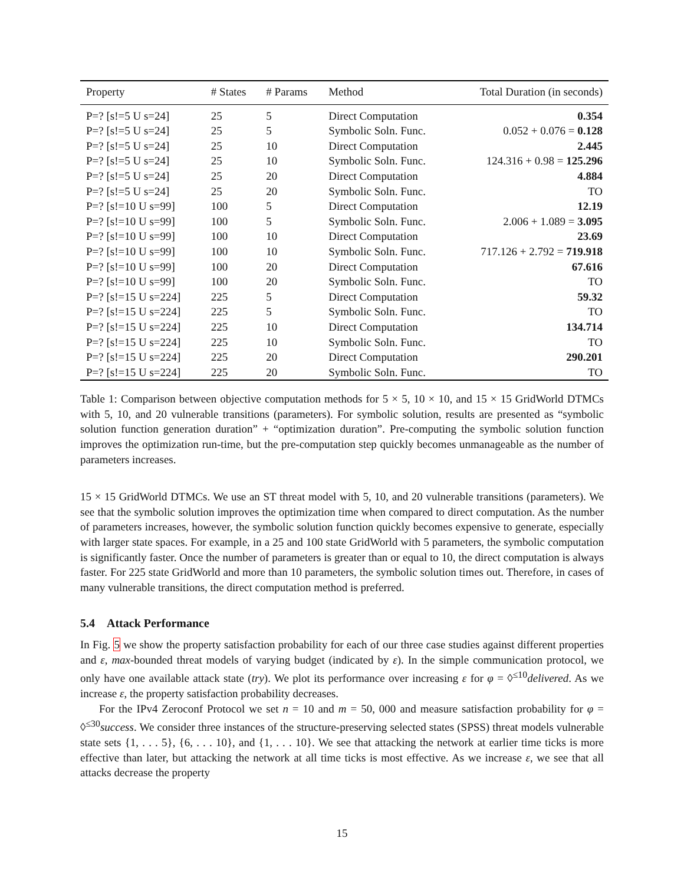| Property | # States | # Params | Method | Total Duration (in seconds) |
| --- | --- | --- | --- | --- |
| P=? [s!=5 U s=24] | 25 | 5 | Direct Computation | 0.354 |
| P=? [s!=5 U s=24] | 25 | 5 | Symbolic Soln. Func. | 0.052 + 0.076 = 0.128 |
| P=? [s!=5 U s=24] | 25 | 10 | Direct Computation | 2.445 |
| P=? [s!=5 U s=24] | 25 | 10 | Symbolic Soln. Func. | 124.316 + 0.98 = 125.296 |
| P=? [s!=5 U s=24] | 25 | 20 | Direct Computation | 4.884 |
| P=? [s!=5 U s=24] | 25 | 20 | Symbolic Soln. Func. | TO |
| P=? [s!=10 U s=99] | 100 | 5 | Direct Computation | 12.19 |
| P=? [s!=10 U s=99] | 100 | 5 | Symbolic Soln. Func. | 2.006 + 1.089 = 3.095 |
| P=? [s!=10 U s=99] | 100 | 10 | Direct Computation | 23.69 |
| P=? [s!=10 U s=99] | 100 | 10 | Symbolic Soln. Func. | 717.126 + 2.792 = 719.918 |
| P=? [s!=10 U s=99] | 100 | 20 | Direct Computation | 67.616 |
| P=? [s!=10 U s=99] | 100 | 20 | Symbolic Soln. Func. | TO |
| P=? [s!=15 U s=224] | 225 | 5 | Direct Computation | 59.32 |
| P=? [s!=15 U s=224] | 225 | 5 | Symbolic Soln. Func. | TO |
| P=? [s!=15 U s=224] | 225 | 10 | Direct Computation | 134.714 |
| P=? [s!=15 U s=224] | 225 | 10 | Symbolic Soln. Func. | TO |
| P=? [s!=15 U s=224] | 225 | 20 | Direct Computation | 290.201 |
| P=? [s!=15 U s=224] | 225 | 20 | Symbolic Soln. Func. | TO |
Table 1: Comparison between objective computation methods for 5 × 5, 10 × 10, and 15 × 15 GridWorld DTMCs with 5, 10, and 20 vulnerable transitions (parameters). For symbolic solution, results are presented as “symbolic solution function generation duration” + “optimization duration”. Pre-computing the symbolic solution function improves the optimization run-time, but the pre-computation step quickly becomes unmanageable as the number of parameters increases.
15 × 15 GridWorld DTMCs. We use an ST threat model with 5, 10, and 20 vulnerable transitions (parameters). We see that the symbolic solution improves the optimization time when compared to direct computation. As the number of parameters increases, however, the symbolic solution function quickly becomes expensive to generate, especially with larger state spaces. For example, in a 25 and 100 state GridWorld with 5 parameters, the symbolic computation is significantly faster. Once the number of parameters is greater than or equal to 10, the direct computation is always faster. For 225 state GridWorld and more than 10 parameters, the symbolic solution times out. Therefore, in cases of many vulnerable transitions, the direct computation method is preferred.
5.4 Attack Performance
In Fig. 5 we show the property satisfaction probability for each of our three case studies against different properties and ε, max-bounded threat models of varying budget (indicated by ε). In the simple communication protocol, we only have one available attack state (try). We plot its performance over increasing ε for φ = ◊<sup>≤10</sup>delivered. As we increase ε, the property satisfaction probability decreases.
For the IPv4 Zeroconf Protocol we set n = 10 and m = 50, 000 and measure satisfaction probability for φ = ◊<sup>≤30</sup>success. We consider three instances of the structure-preserving selected states (SPSS) threat models vulnerable state sets {1, . . . 5}, {6, . . . 10}, and {1, . . . 10}. We see that attacking the network at earlier time ticks is more effective than later, but attacking the network at all time ticks is most effective. As we increase ε, we see that all attacks decrease the property
15